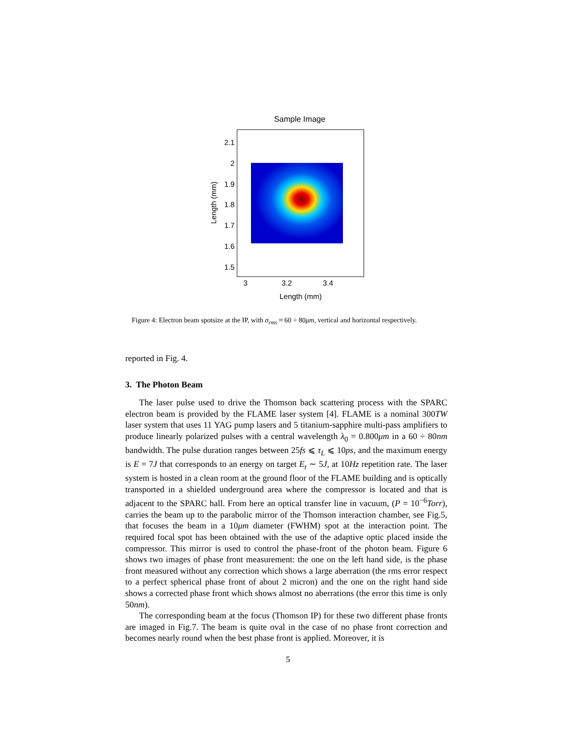Sample Image
2.1
2
1.9
1.8
1.7
1.6
1.5
3
3.2
3.4
Length (mm)
Length (mm)
Figure 4: Electron beam spotsize at the IP, with σ<sub>rms</sub> ≈ 60 ÷ 80μm, vertical and horizontal respectively.
reported in Fig. 4.
3. The Photon Beam
The laser pulse used to drive the Thomson back scattering process with the SPARC electron beam is provided by the FLAME laser system [4]. FLAME is a nominal 300TW laser system that uses 11 YAG pump lasers and 5 titanium-sapphire multi-pass amplifiers to produce linearly polarized pulses with a central wavelength λ<sub>0</sub> = 0.800μm in a 60 ÷ 80nm bandwidth. The pulse duration ranges between 25fs ⩽ τ<sub>L</sub> ⩽ 10ps, and the maximum energy is E = 7J that corresponds to an energy on target E<sub>t</sub> ∼ 5J, at 10Hz repetition rate. The laser system is hosted in a clean room at the ground floor of the FLAME building and is optically transported in a shielded underground area where the compressor is located and that is adjacent to the SPARC hall. From here an optical transfer line in vacuum, (P = 10<sup>−6</sup>Torr), carries the beam up to the parabolic mirror of the Thomson interaction chamber, see Fig.5, that focuses the beam in a 10μm diameter (FWHM) spot at the interaction point. The required focal spot has been obtained with the use of the adaptive optic placed inside the compressor. This mirror is used to control the phase-front of the photon beam. Figure 6 shows two images of phase front measurement: the one on the left hand side, is the phase front measured without any correction which shows a large aberration (the rms error respect to a perfect spherical phase front of about 2 micron) and the one on the right hand side shows a corrected phase front which shows almost no aberrations (the error this time is only 50nm).
The corresponding beam at the focus (Thomson IP) for these two different phase fronts are imaged in Fig.7. The beam is quite oval in the case of no phase front correction and becomes nearly round when the best phase front is applied. Moreover, it is
5